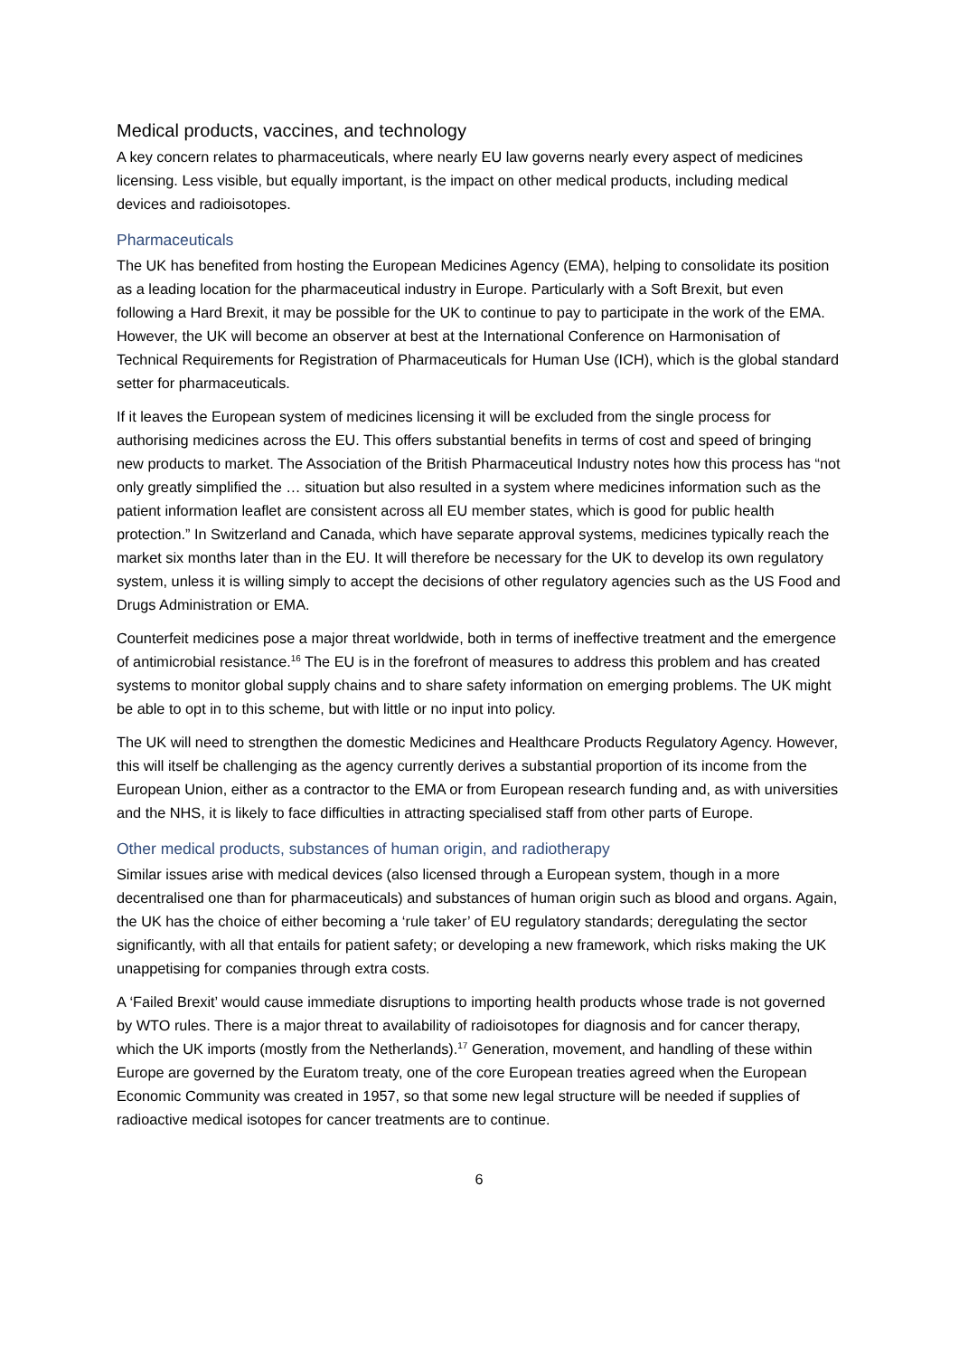Medical products, vaccines, and technology
A key concern relates to pharmaceuticals, where nearly EU law governs nearly every aspect of medicines licensing. Less visible, but equally important, is the impact on other medical products, including medical devices and radioisotopes.
Pharmaceuticals
The UK has benefited from hosting the European Medicines Agency (EMA), helping to consolidate its position as a leading location for the pharmaceutical industry in Europe. Particularly with a Soft Brexit, but even following a Hard Brexit, it may be possible for the UK to continue to pay to participate in the work of the EMA. However, the UK will become an observer at best at the International Conference on Harmonisation of Technical Requirements for Registration of Pharmaceuticals for Human Use (ICH), which is the global standard setter for pharmaceuticals.
If it leaves the European system of medicines licensing it will be excluded from the single process for authorising medicines across the EU. This offers substantial benefits in terms of cost and speed of bringing new products to market. The Association of the British Pharmaceutical Industry notes how this process has “not only greatly simplified the … situation but also resulted in a system where medicines information such as the patient information leaflet are consistent across all EU member states, which is good for public health protection.” In Switzerland and Canada, which have separate approval systems, medicines typically reach the market six months later than in the EU. It will therefore be necessary for the UK to develop its own regulatory system, unless it is willing simply to accept the decisions of other regulatory agencies such as the US Food and Drugs Administration or EMA.
Counterfeit medicines pose a major threat worldwide, both in terms of ineffective treatment and the emergence of antimicrobial resistance.<sup>16</sup> The EU is in the forefront of measures to address this problem and has created systems to monitor global supply chains and to share safety information on emerging problems. The UK might be able to opt in to this scheme, but with little or no input into policy.
The UK will need to strengthen the domestic Medicines and Healthcare Products Regulatory Agency. However, this will itself be challenging as the agency currently derives a substantial proportion of its income from the European Union, either as a contractor to the EMA or from European research funding and, as with universities and the NHS, it is likely to face difficulties in attracting specialised staff from other parts of Europe.
Other medical products, substances of human origin, and radiotherapy
Similar issues arise with medical devices (also licensed through a European system, though in a more decentralised one than for pharmaceuticals) and substances of human origin such as blood and organs. Again, the UK has the choice of either becoming a ‘rule taker’ of EU regulatory standards; deregulating the sector significantly, with all that entails for patient safety; or developing a new framework, which risks making the UK unappetising for companies through extra costs.
A ‘Failed Brexit’ would cause immediate disruptions to importing health products whose trade is not governed by WTO rules. There is a major threat to availability of radioisotopes for diagnosis and for cancer therapy, which the UK imports (mostly from the Netherlands).<sup>17</sup> Generation, movement, and handling of these within Europe are governed by the Euratom treaty, one of the core European treaties agreed when the European Economic Community was created in 1957, so that some new legal structure will be needed if supplies of radioactive medical isotopes for cancer treatments are to continue.
6